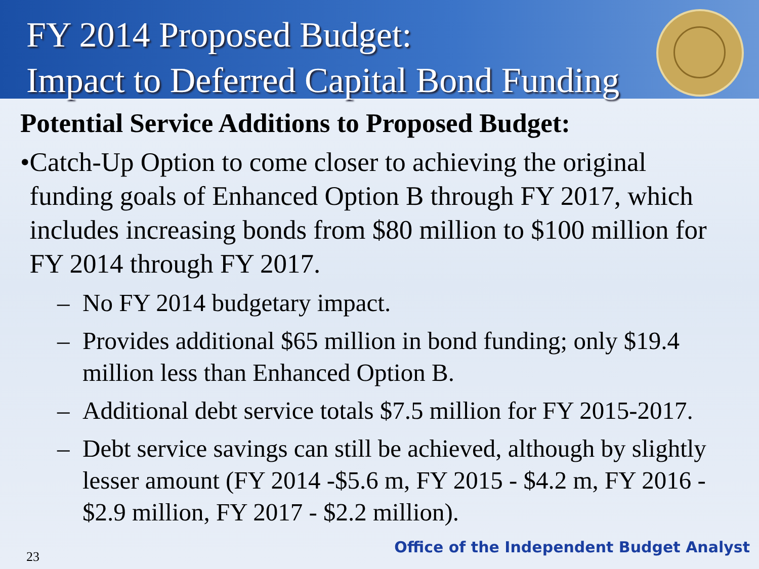FY 2014 Proposed Budget:
Impact to Deferred Capital Bond Funding
Potential Service Additions to Proposed Budget:
• Catch-Up Option to come closer to achieving the original funding goals of Enhanced Option B through FY 2017, which includes increasing bonds from $80 million to $100 million for FY 2014 through FY 2017.
– No FY 2014 budgetary impact.
– Provides additional $65 million in bond funding; only $19.4 million less than Enhanced Option B.
– Additional debt service totals $7.5 million for FY 2015-2017.
– Debt service savings can still be achieved, although by slightly lesser amount (FY 2014 -$5.6 m, FY 2015 - $4.2 m, FY 2016 - $2.9 million, FY 2017 - $2.2 million).
23
Office of the Independent Budget Analyst